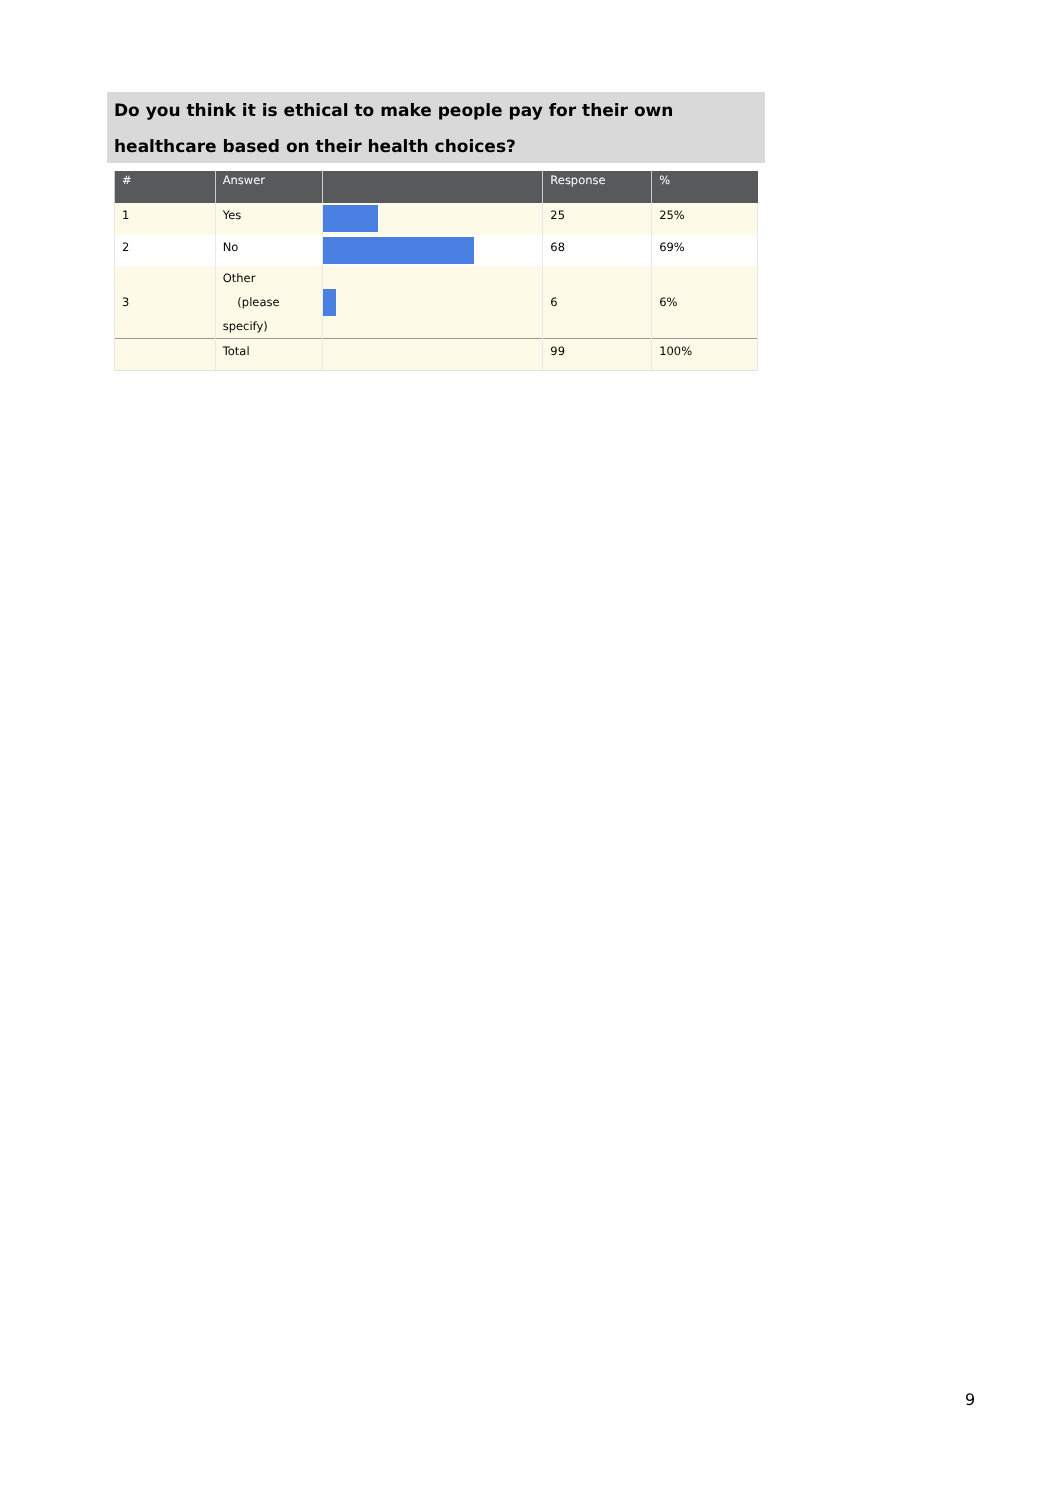Do you think it is ethical to make people pay for their own healthcare based on their health choices?
| # | Answer | | Response | % |
| --- | --- | --- | --- | --- |
| 1 | Yes | | 25 | 25% |
| 2 | No | | 68 | 69% |
| 3 | Other (please specify) | | 6 | 6% |
| | Total | | 99 | 100% |
9